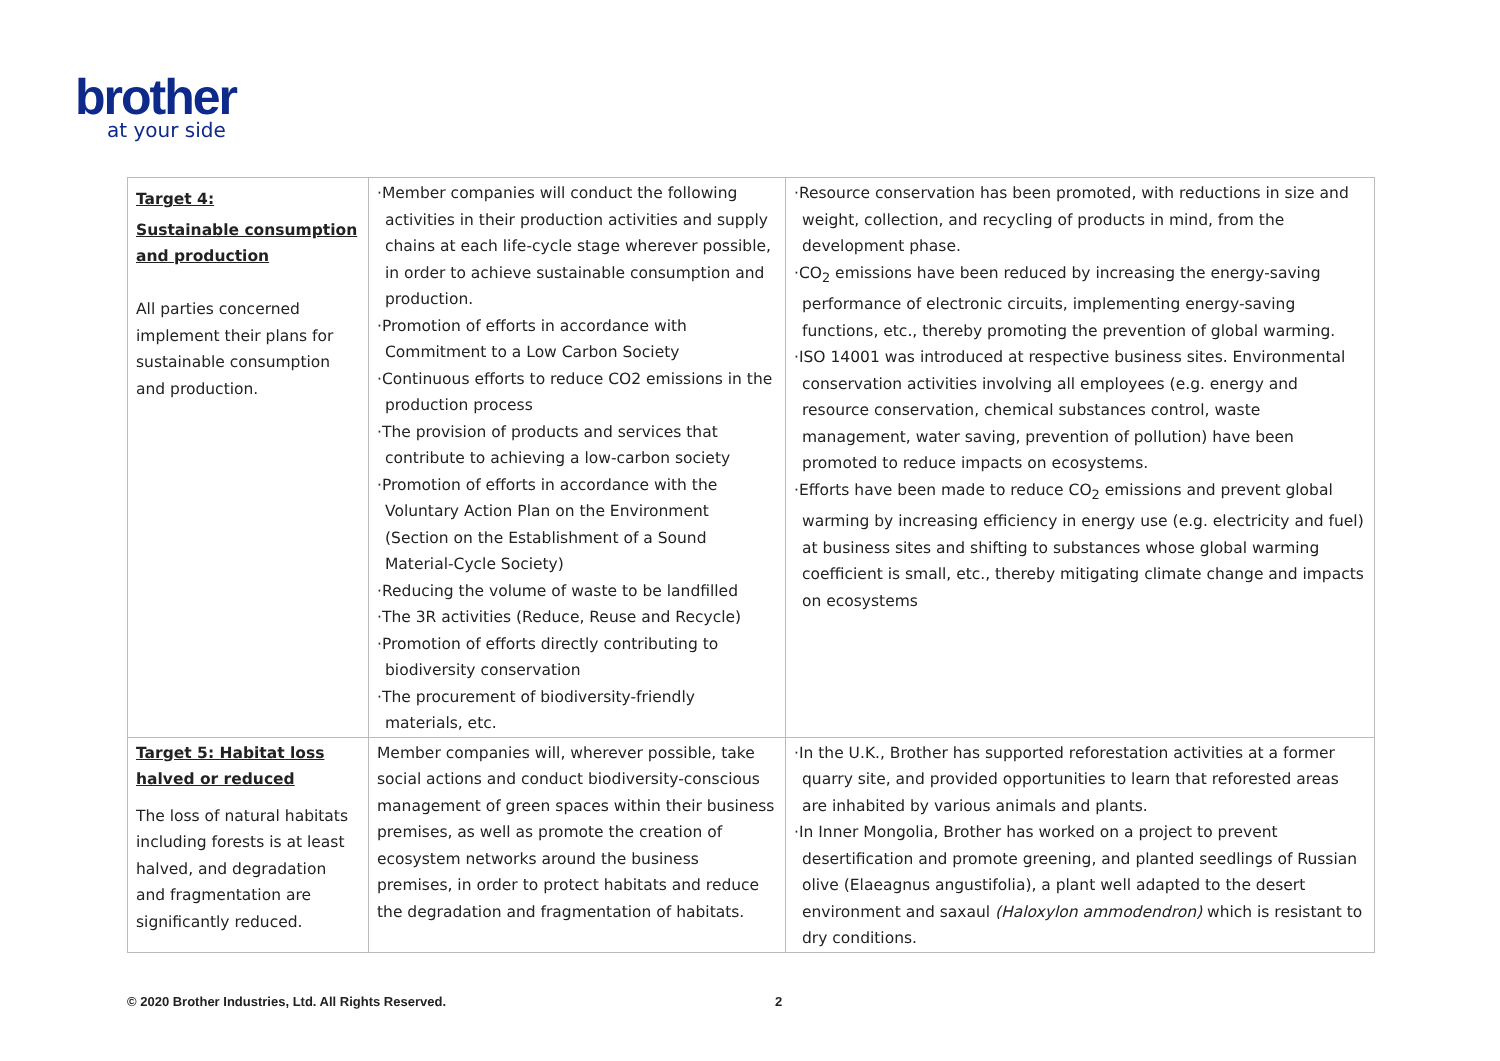brother
at your side
| Target 4: Sustainable consumption and production All parties concerned implement their plans for sustainable consumption and production. | ·Member companies will conduct the following activities in their production activities and supply chains at each life-cycle stage wherever possible, in order to achieve sustainable consumption and production. ·Promotion of efforts in accordance with Commitment to a Low Carbon Society ·Continuous efforts to reduce CO2 emissions in the production process ·The provision of products and services that contribute to achieving a low-carbon society ·Promotion of efforts in accordance with the Voluntary Action Plan on the Environment (Section on the Establishment of a Sound Material-Cycle Society) ·Reducing the volume of waste to be landfilled ·The 3R activities (Reduce, Reuse and Recycle) ·Promotion of efforts directly contributing to biodiversity conservation ·The procurement of biodiversity-friendly materials, etc. | ·Resource conservation has been promoted, with reductions in size and weight, collection, and recycling of products in mind, from the development phase. ·CO<sub>2</sub> emissions have been reduced by increasing the energy-saving performance of electronic circuits, implementing energy-saving functions, etc., thereby promoting the prevention of global warming. ·ISO 14001 was introduced at respective business sites. Environmental conservation activities involving all employees (e.g. energy and resource conservation, chemical substances control, waste management, water saving, prevention of pollution) have been promoted to reduce impacts on ecosystems. ·Efforts have been made to reduce CO<sub>2</sub> emissions and prevent global warming by increasing efficiency in energy use (e.g. electricity and fuel) at business sites and shifting to substances whose global warming coefficient is small, etc., thereby mitigating climate change and impacts on ecosystems |
| Target 5: Habitat loss halved or reduced The loss of natural habitats including forests is at least halved, and degradation and fragmentation are significantly reduced. | Member companies will, wherever possible, take social actions and conduct biodiversity-conscious management of green spaces within their business premises, as well as promote the creation of ecosystem networks around the business premises, in order to protect habitats and reduce the degradation and fragmentation of habitats. | ·In the U.K., Brother has supported reforestation activities at a former quarry site, and provided opportunities to learn that reforested areas are inhabited by various animals and plants. ·In Inner Mongolia, Brother has worked on a project to prevent desertification and promote greening, and planted seedlings of Russian olive (Elaeagnus angustifolia), a plant well adapted to the desert environment and saxaul (Haloxylon ammodendron) which is resistant to dry conditions. |
© 2020 Brother Industries, Ltd. All Rights Reserved.
2